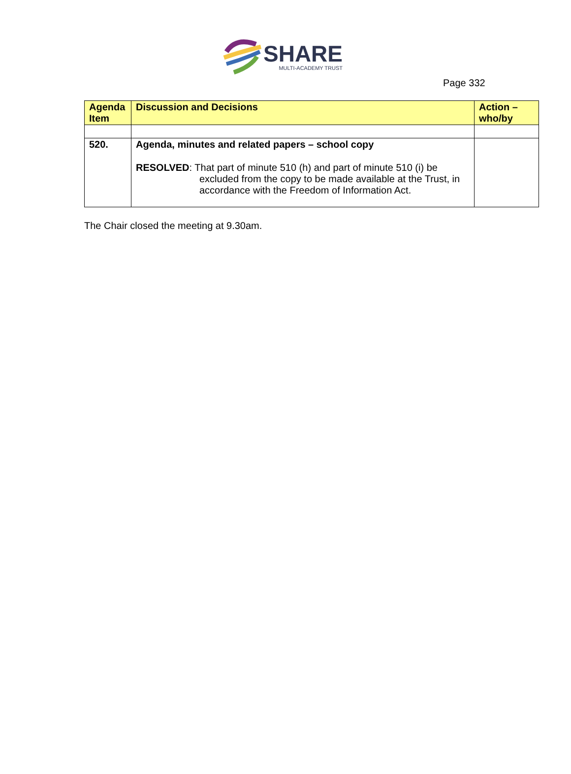SHARE
MULTI-ACADEMY TRUST
Page 332
| Agenda Item | Discussion and Decisions | Action – who/by |
| --- | --- | --- |
| 520. | Agenda, minutes and related papers – school copy RESOLVED : That part of minute 510 (h) and part of minute 510 (i) be excluded from the copy to be made available at the Trust, in accordance with the Freedom of Information Act. | |
The Chair closed the meeting at 9.30am.